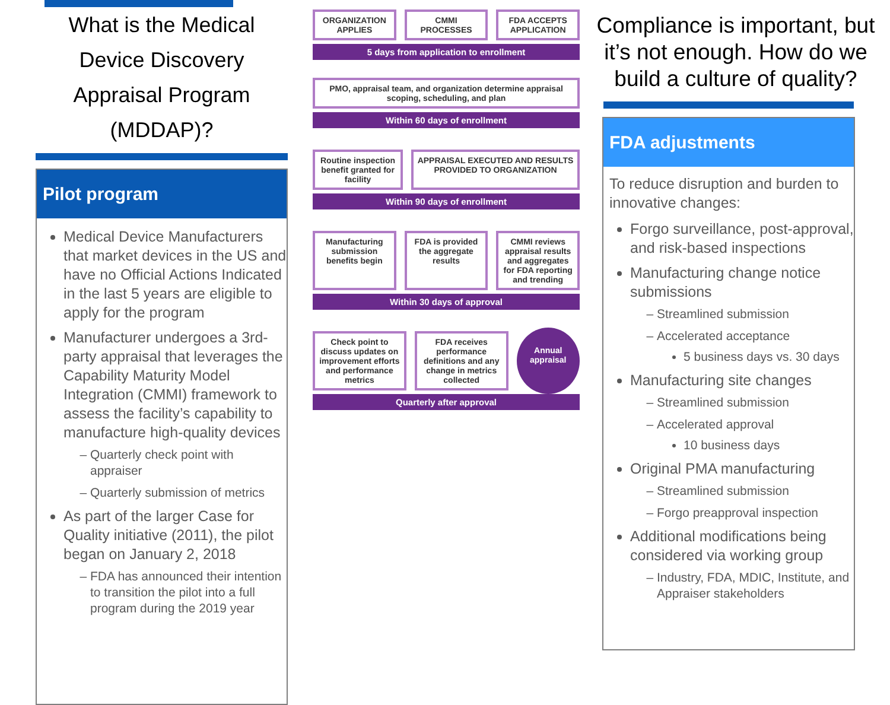What is the Medical Device Discovery Appraisal Program (MDDAP)?
Pilot program
Medical Device Manufacturers that market devices in the US and have no Official Actions Indicated in the last 5 years are eligible to apply for the program
Manufacturer undergoes a 3rd-party appraisal that leverages the Capability Maturity Model Integration (CMMI) framework to assess the facility’s capability to manufacture high-quality devices
Quarterly check point with appraiser
Quarterly submission of metrics
As part of the larger Case for Quality initiative (2011), the pilot began on January 2, 2018
FDA has announced their intention to transition the pilot into a full program during the 2019 year
ORGANIZATION APPLIES CMMI PROCESSES FDA ACCEPTS APPLICATION
5 days from application to enrollment
PMO, appraisal team, and organization determine appraisal scoping, scheduling, and plan
Within 60 days of enrollment
Routine inspection benefit granted for facility
APPRAISAL EXECUTED AND RESULTS PROVIDED TO ORGANIZATION
Within 90 days of enrollment
Manufacturing submission benefits begin
FDA is provided the aggregate results
CMMI reviews appraisal results and aggregates for FDA reporting and trending
Within 30 days of approval
Check point to discuss updates on improvement efforts and performance metrics
FDA receives performance definitions and any change in metrics collected
Annual appraisal
Quarterly after approval
Compliance is important, but it’s not enough. How do we build a culture of quality?
FDA adjustments
To reduce disruption and burden to innovative changes:
Forgo surveillance, post-approval, and risk-based inspections
Manufacturing change notice submissions
Streamlined submission
Accelerated acceptance
5 business days vs. 30 days
Manufacturing site changes
Streamlined submission
Accelerated approval
10 business days
Original PMA manufacturing
Streamlined submission
Forgo preapproval inspection
Additional modifications being considered via working group
Industry, FDA, MDIC, Institute, and Appraiser stakeholders